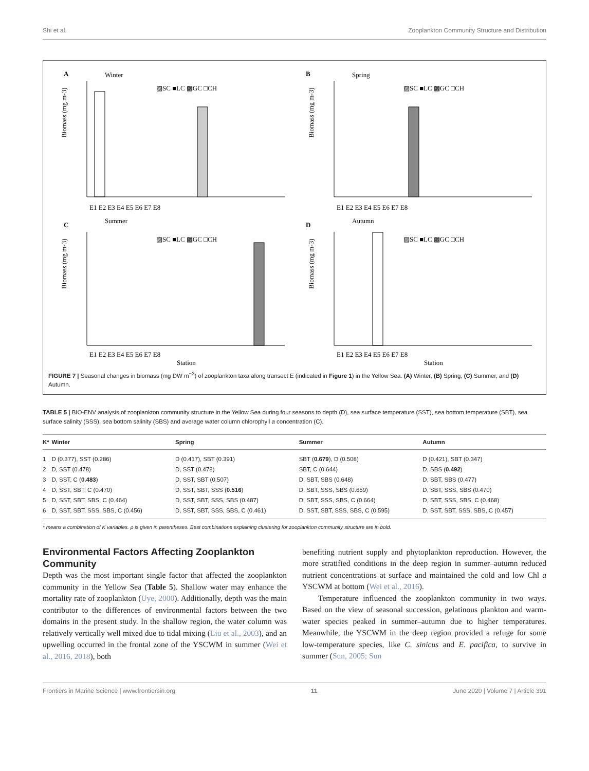Shi et al. Zooplankton Community Structure and Distribution
A
Winter
▨SC ■LC ▩GC □CH
Biomass (mg m-3)
E1 E2 E3 E4 E5 E6 E7 E8
B
Spring
▨SC ■LC ▩GC □CH
Biomass (mg m-3)
E1 E2 E3 E4 E5 E6 E7 E8
C
Summer
▨SC ■LC ▩GC □CH
Biomass (mg m-3)
E1 E2 E3 E4 E5 E6 E7 E8
Station
D
Autumn
▨SC ■LC ▩GC □CH
Biomass (mg m-3)
E1 E2 E3 E4 E5 E6 E7 E8
Station
FIGURE 7 | Seasonal changes in biomass (mg DW m<sup>−3</sup>) of zooplankton taxa along transect E (indicated in Figure 1) in the Yellow Sea. (A) Winter, (B) Spring, (C) Summer, and (D) Autumn.
TABLE 5 | BIO-ENV analysis of zooplankton community structure in the Yellow Sea during four seasons to depth (D), sea surface temperature (SST), sea bottom temperature (SBT), sea surface salinity (SSS), sea bottom salinity (SBS) and average water column chlorophyll a concentration (C).
| K* | Winter | Spring | Summer | Autumn |
| --- | --- | --- | --- | --- |
| 1 | D (0.377), SST (0.286) | D (0.417), SBT (0.391) | SBT ( 0.679 ), D (0.508) | D (0.421), SBT (0.347) |
| 2 | D, SST (0.478) | D, SST (0.478) | SBT, C (0.644) | D, SBS ( 0.492 ) |
| 3 | D, SST, C ( 0.483 ) | D, SST, SBT (0.507) | D, SBT, SBS (0.648) | D, SBT, SBS (0.477) |
| 4 | D, SST, SBT, C (0.470) | D, SST, SBT, SSS ( 0.516 ) | D, SBT, SSS, SBS (0.659) | D, SBT, SSS, SBS (0.470) |
| 5 | D, SST, SBT, SBS, C (0.464) | D, SST, SBT, SSS, SBS (0.487) | D, SBT, SSS, SBS, C (0.664) | D, SBT, SSS, SBS, C (0.468) |
| 6 | D, SST, SBT, SSS, SBS, C (0.456) | D, SST, SBT, SSS, SBS, C (0.461) | D, SST, SBT, SSS, SBS, C (0.595) | D, SST, SBT, SSS, SBS, C (0.457) |
* means a combination of K variables. ρ is given in parentheses. Best combinations explaining clustering for zooplankton community structure are in bold.
Environmental Factors Affecting Zooplankton Community
Depth was the most important single factor that affected the zooplankton community in the Yellow Sea (Table 5). Shallow water may enhance the mortality rate of zooplankton (Uye, 2000). Additionally, depth was the main contributor to the differences of environmental factors between the two domains in the present study. In the shallow region, the water column was relatively vertically well mixed due to tidal mixing (Liu et al., 2003), and an upwelling occurred in the frontal zone of the YSCWM in summer (Wei et al., 2016, 2018), both
benefiting nutrient supply and phytoplankton reproduction. However, the more stratified conditions in the deep region in summer–autumn reduced nutrient concentrations at surface and maintained the cold and low Chl a YSCWM at bottom (Wei et al., 2016).
Temperature influenced the zooplankton community in two ways. Based on the view of seasonal succession, gelatinous plankton and warm-water species peaked in summer–autumn due to higher temperatures. Meanwhile, the YSCWM in the deep region provided a refuge for some low-temperature species, like C. sinicus and E. pacifica, to survive in summer (Sun, 2005; Sun
Frontiers in Marine Science | www.frontiersin.org 11 June 2020 | Volume 7 | Article 391